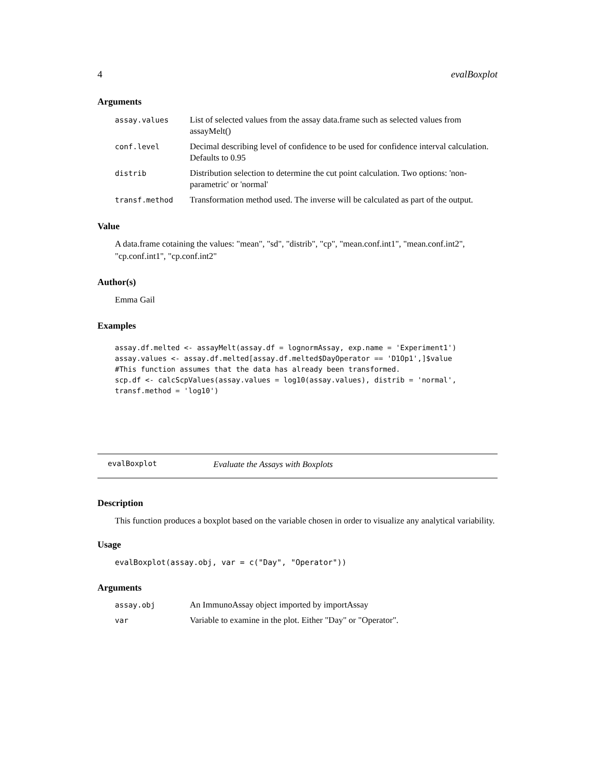4 evalBoxplot
Arguments
| assay.values | List of selected values from the assay data.frame such as selected values from assayMelt() |
| conf.level | Decimal describing level of confidence to be used for confidence interval calculation. Defaults to 0.95 |
| distrib | Distribution selection to determine the cut point calculation. Two options: 'non-parametric' or 'normal' |
| transf.method | Transformation method used. The inverse will be calculated as part of the output. |
Value
A data.frame cotaining the values: "mean", "sd", "distrib", "cp", "mean.conf.int1", "mean.conf.int2", "cp.conf.int1", "cp.conf.int2"
Author(s)
Emma Gail
Examples
assay.df.melted <- assayMelt(assay.df = lognormAssay, exp.name = 'Experiment1')
assay.values <- assay.df.melted[assay.df.melted$DayOperator == 'D1Op1',]$value
#This function assumes that the data has already been transformed.
scp.df <- calcScpValues(assay.values = log10(assay.values), distrib = 'normal',
transf.method = 'log10')
evalBoxplot Evaluate the Assays with Boxplots
Description
This function produces a boxplot based on the variable chosen in order to visualize any analytical variability.
Usage
evalBoxplot(assay.obj, var = c("Day", "Operator"))
Arguments
| assay.obj | An ImmunoAssay object imported by importAssay |
| var | Variable to examine in the plot. Either "Day" or "Operator". |